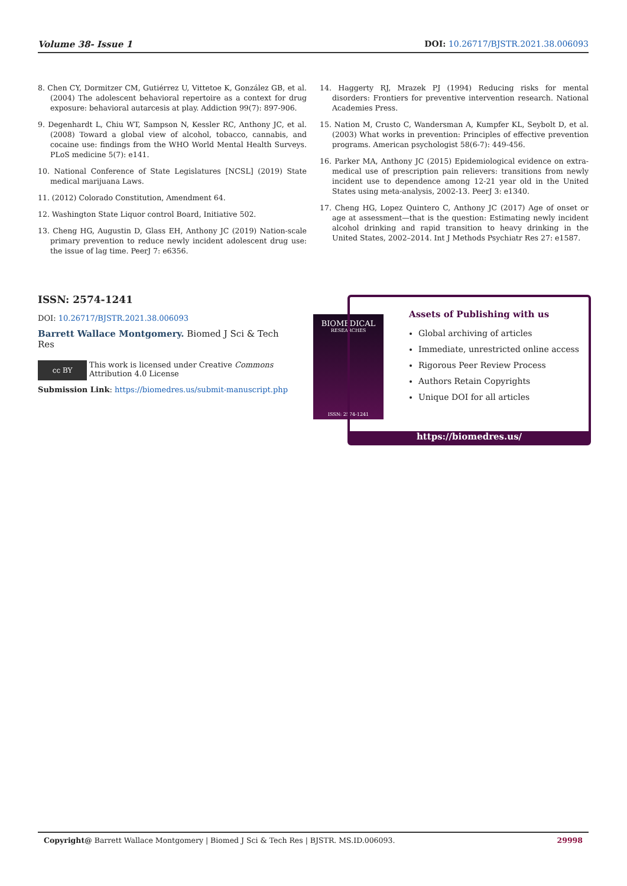Volume 38- Issue 1 DOI: 10.26717/BJSTR.2021.38.006093
8. Chen CY, Dormitzer CM, Gutiérrez U, Vittetoe K, González GB, et al. (2004) The adolescent behavioral repertoire as a context for drug exposure: behavioral autarcesis at play. Addiction 99(7): 897-906.
9. Degenhardt L, Chiu WT, Sampson N, Kessler RC, Anthony JC, et al. (2008) Toward a global view of alcohol, tobacco, cannabis, and cocaine use: findings from the WHO World Mental Health Surveys. PLoS medicine 5(7): e141.
10. National Conference of State Legislatures [NCSL] (2019) State medical marijuana Laws.
11. (2012) Colorado Constitution, Amendment 64.
12. Washington State Liquor control Board, Initiative 502.
13. Cheng HG, Augustin D, Glass EH, Anthony JC (2019) Nation-scale primary prevention to reduce newly incident adolescent drug use: the issue of lag time. PeerJ 7: e6356.
14. Haggerty RJ, Mrazek PJ (1994) Reducing risks for mental disorders: Frontiers for preventive intervention research. National Academies Press.
15. Nation M, Crusto C, Wandersman A, Kumpfer KL, Seybolt D, et al. (2003) What works in prevention: Principles of effective prevention programs. American psychologist 58(6-7): 449-456.
16. Parker MA, Anthony JC (2015) Epidemiological evidence on extra-medical use of prescription pain relievers: transitions from newly incident use to dependence among 12-21 year old in the United States using meta-analysis, 2002-13. PeerJ 3: e1340.
17. Cheng HG, Lopez Quintero C, Anthony JC (2017) Age of onset or age at assessment—that is the question: Estimating newly incident alcohol drinking and rapid transition to heavy drinking in the United States, 2002–2014. Int J Methods Psychiatr Res 27: e1587.
ISSN: 2574-1241
DOI: 10.26717/BJSTR.2021.38.006093
Barrett Wallace Montgomery. Biomed J Sci & Tech Res
cc BY This work is licensed under Creative Commons Attribution 4.0 License
Submission Link: https://biomedres.us/submit-manuscript.php
BIOMEDICAL
RESEARCHES
ISSN: 2574-1241
Assets of Publishing with us
Global archiving of articles
Immediate, unrestricted online access
Rigorous Peer Review Process
Authors Retain Copyrights
Unique DOI for all articles
https://biomedres.us/
Copyright@ Barrett Wallace Montgomery | Biomed J Sci & Tech Res | BJSTR. MS.ID.006093. 29998